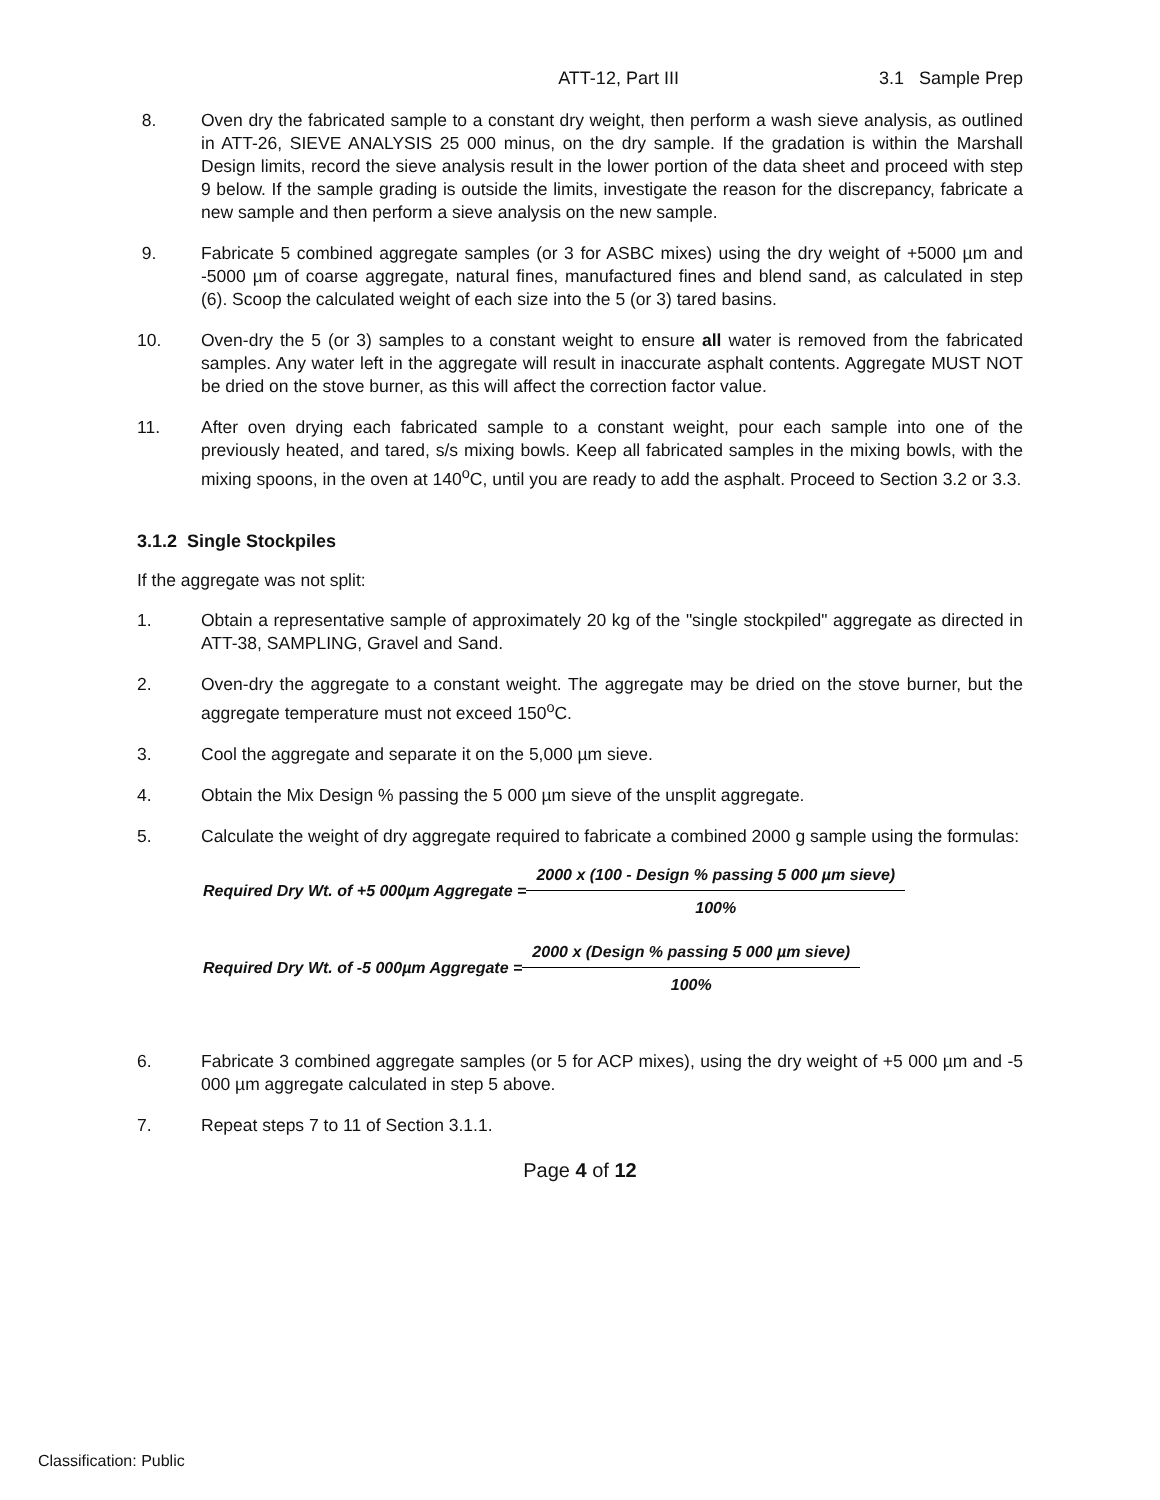ATT-12, Part III 3.1 Sample Prep
8. Oven dry the fabricated sample to a constant dry weight, then perform a wash sieve analysis, as outlined in ATT-26, SIEVE ANALYSIS 25 000 minus, on the dry sample. If the gradation is within the Marshall Design limits, record the sieve analysis result in the lower portion of the data sheet and proceed with step 9 below. If the sample grading is outside the limits, investigate the reason for the discrepancy, fabricate a new sample and then perform a sieve analysis on the new sample.
9. Fabricate 5 combined aggregate samples (or 3 for ASBC mixes) using the dry weight of +5000 µm and -5000 µm of coarse aggregate, natural fines, manufactured fines and blend sand, as calculated in step (6). Scoop the calculated weight of each size into the 5 (or 3) tared basins.
10. Oven-dry the 5 (or 3) samples to a constant weight to ensure all water is removed from the fabricated samples. Any water left in the aggregate will result in inaccurate asphalt contents. Aggregate MUST NOT be dried on the stove burner, as this will affect the correction factor value.
11. After oven drying each fabricated sample to a constant weight, pour each sample into one of the previously heated, and tared, s/s mixing bowls. Keep all fabricated samples in the mixing bowls, with the mixing spoons, in the oven at 140<sup>o</sup>C, until you are ready to add the asphalt. Proceed to Section 3.2 or 3.3.
3.1.2 Single Stockpiles
If the aggregate was not split:
1. Obtain a representative sample of approximately 20 kg of the "single stockpiled" aggregate as directed in ATT-38, SAMPLING, Gravel and Sand.
2. Oven-dry the aggregate to a constant weight. The aggregate may be dried on the stove burner, but the aggregate temperature must not exceed 150<sup>o</sup>C.
3. Cool the aggregate and separate it on the 5,000 µm sieve.
4. Obtain the Mix Design % passing the 5 000 µm sieve of the unsplit aggregate.
5. Calculate the weight of dry aggregate required to fabricate a combined 2000 g sample using the formulas:
Required Dry Wt. of +5 000µm Aggregate =
2000 x (100 - Design % passing 5 000 µm sieve)
100%
Required Dry Wt. of -5 000µm Aggregate =
2000 x (Design % passing 5 000 µm sieve)
100%
6. Fabricate 3 combined aggregate samples (or 5 for ACP mixes), using the dry weight of +5 000 µm and -5 000 µm aggregate calculated in step 5 above.
7. Repeat steps 7 to 11 of Section 3.1.1.
Page 4 of 12
Classification: Public